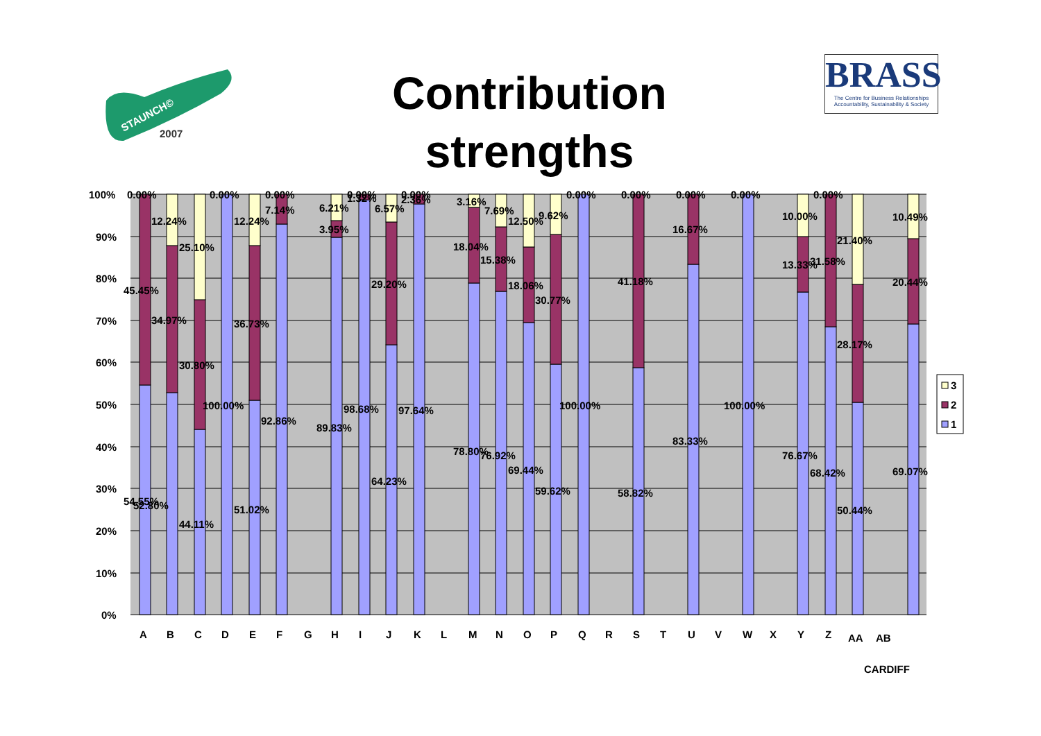STAUNCH©
2007
Contribution
strengths
BRASS
The Centre for Business Relationships
Accountability, Sustainability & Society
100%
90%
80%
70%
60%
50%
40%
30%
20%
10%
0%
0.00%
45.45%
54.55%
12.24%
34.97%
52.80%
25.10%
30.80%
44.11%
0.00%
100.00%
12.24%
36.73%
51.02%
0.00%
7.14%
92.86%
6.21%
3.95%
89.83%
0.00%
1.32%
98.68%
6.57%
29.20%
64.23%
0.00%
2.36%
97.64%
3.16%
18.04%
78.80%
7.69%
15.38%
76.92%
12.50%
18.06%
69.44%
9.62%
30.77%
59.62%
0.00%
100.00%
0.00%
41.18%
58.82%
0.00%
16.67%
83.33%
0.00%
100.00%
10.00%
13.33%
76.67%
0.00%
31.58%
68.42%
21.40%
28.17%
50.44%
10.49%
20.44%
69.07%
A
B
C
D
E
F
G
H
I
J
K
L
M
N
O
P
Q
R
S
T
U
V
W
X
Y
Z
AA
AB
CARDIFF
3
2
1